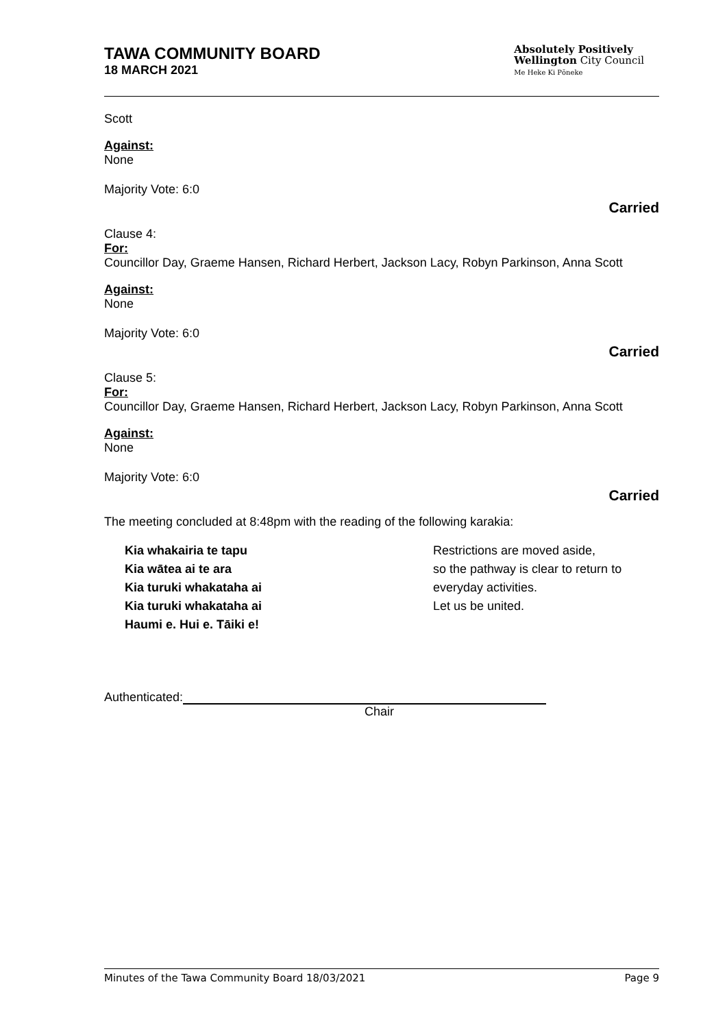TAWA COMMUNITY BOARD
18 MARCH 2021
Absolutely Positively
Wellington City Council
Me Heke Ki Pōneke
Scott
Against:
None
Majority Vote: 6:0
Carried
Clause 4:
For:
Councillor Day, Graeme Hansen, Richard Herbert, Jackson Lacy, Robyn Parkinson, Anna Scott
Against:
None
Majority Vote: 6:0
Carried
Clause 5:
For:
Councillor Day, Graeme Hansen, Richard Herbert, Jackson Lacy, Robyn Parkinson, Anna Scott
Against:
None
Majority Vote: 6:0
Carried
The meeting concluded at 8:48pm with the reading of the following karakia:
Kia whakairia te tapu
Kia wātea ai te ara
Kia turuki whakataha ai
Kia turuki whakataha ai
Haumi e. Hui e. Tāiki e!
Restrictions are moved aside,
so the pathway is clear to return to
everyday activities.
Let us be united.
Authenticated:
Chair
Minutes of the Tawa Community Board 18/03/2021 Page 9